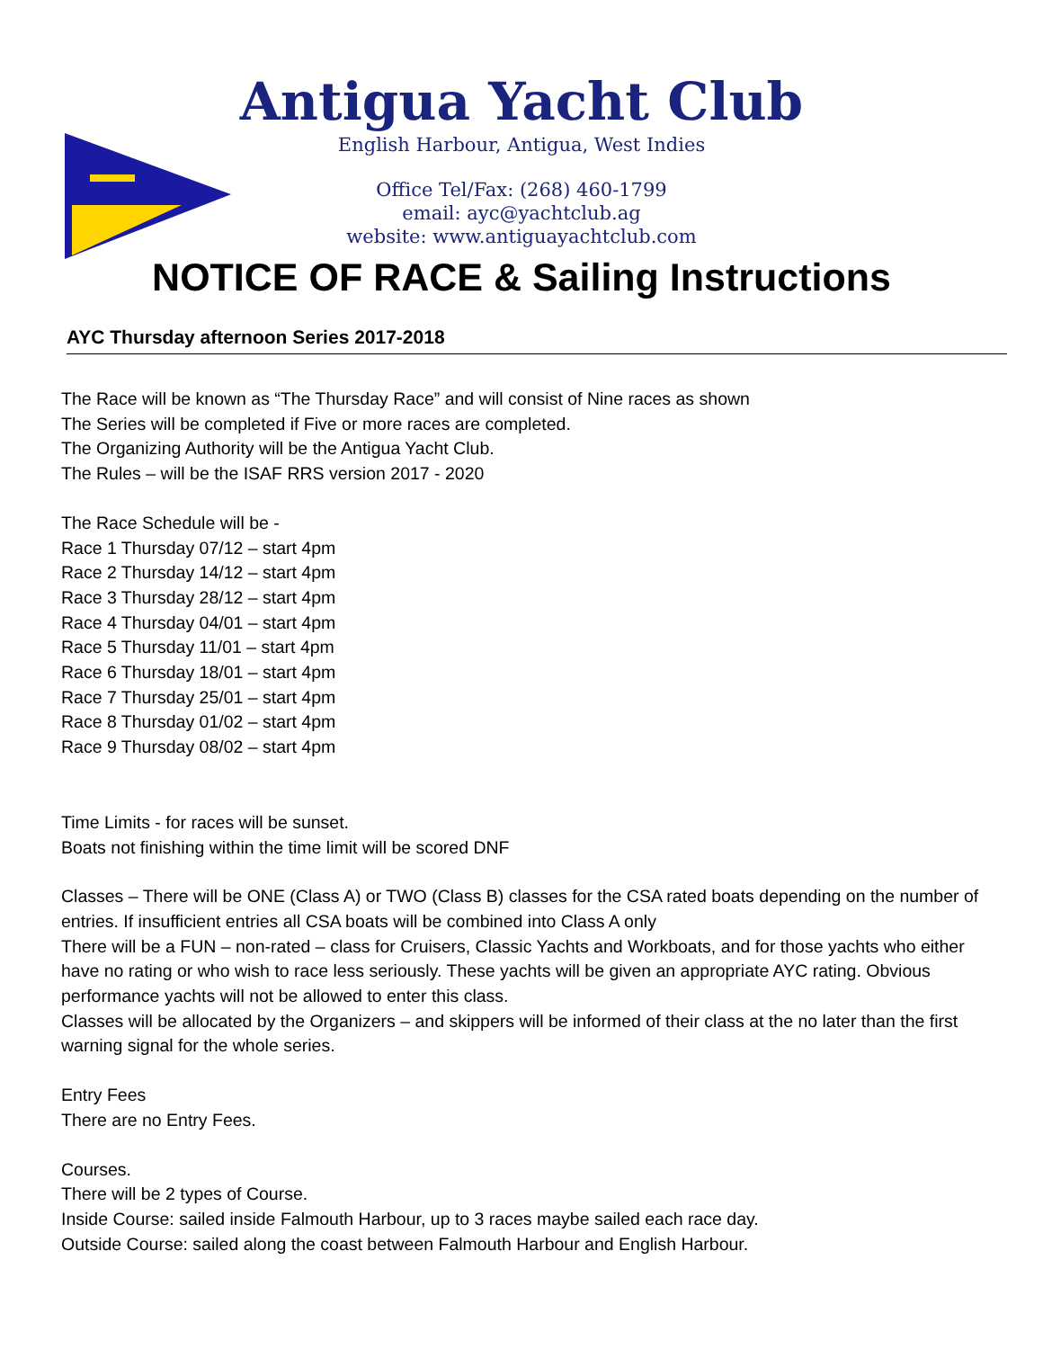Antigua Yacht Club
English Harbour, Antigua, West Indies
Office Tel/Fax: (268) 460-1799
email: ayc@yachtclub.ag
website: www.antiguayachtclub.com
NOTICE OF RACE & Sailing Instructions
AYC Thursday afternoon Series 2017-2018
The Race will be known as “The Thursday Race” and will consist of Nine races as shown
The Series will be completed if Five or more races are completed.
The Organizing Authority will be the Antigua Yacht Club.
The Rules – will be the ISAF RRS version 2017 - 2020
The Race Schedule will be -
Race 1 Thursday 07/12 – start 4pm
Race 2 Thursday 14/12 – start 4pm
Race 3 Thursday 28/12 – start 4pm
Race 4 Thursday 04/01 – start 4pm
Race 5 Thursday 11/01 – start 4pm
Race 6 Thursday 18/01 – start 4pm
Race 7 Thursday 25/01 – start 4pm
Race 8 Thursday 01/02 – start 4pm
Race 9 Thursday 08/02 – start 4pm
Time Limits - for races will be sunset.
Boats not finishing within the time limit will be scored DNF
Classes – There will be ONE (Class A) or TWO (Class B) classes for the CSA rated boats depending on the number of entries. If insufficient entries all CSA boats will be combined into Class A only
There will be a FUN – non-rated – class for Cruisers, Classic Yachts and Workboats, and for those yachts who either have no rating or who wish to race less seriously. These yachts will be given an appropriate AYC rating. Obvious performance yachts will not be allowed to enter this class.
Classes will be allocated by the Organizers – and skippers will be informed of their class at the no later than the first warning signal for the whole series.
Entry Fees
There are no Entry Fees.
Courses.
There will be 2 types of Course.
Inside Course: sailed inside Falmouth Harbour, up to 3 races maybe sailed each race day.
Outside Course: sailed along the coast between Falmouth Harbour and English Harbour.